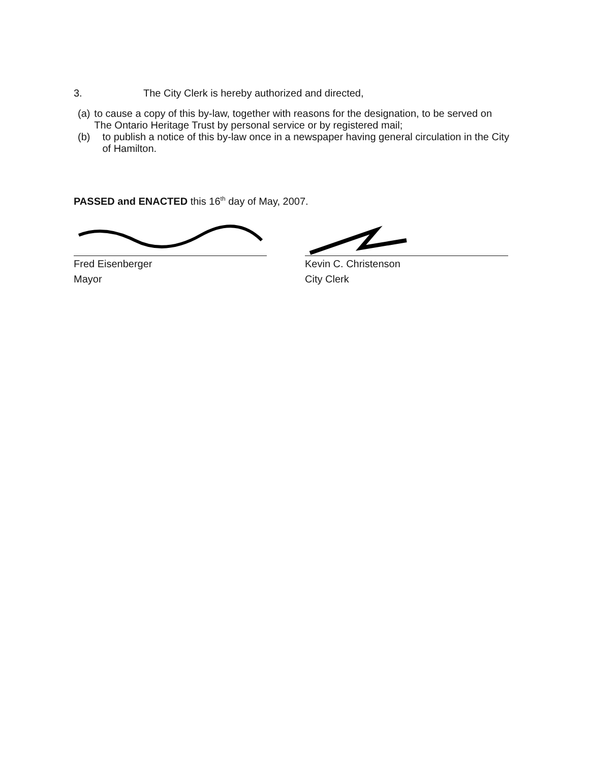3. The City Clerk is hereby authorized and directed,
(a) to cause a copy of this by-law, together with reasons for the designation, to be served on The Ontario Heritage Trust by personal service or by registered mail;
(b) to publish a notice of this by-law once in a newspaper having general circulation in the City of Hamilton.
PASSED and ENACTED this 16<sup>th</sup> day of May, 2007.
Fred Eisenberger
Mayor
Kevin C. Christenson
City Clerk